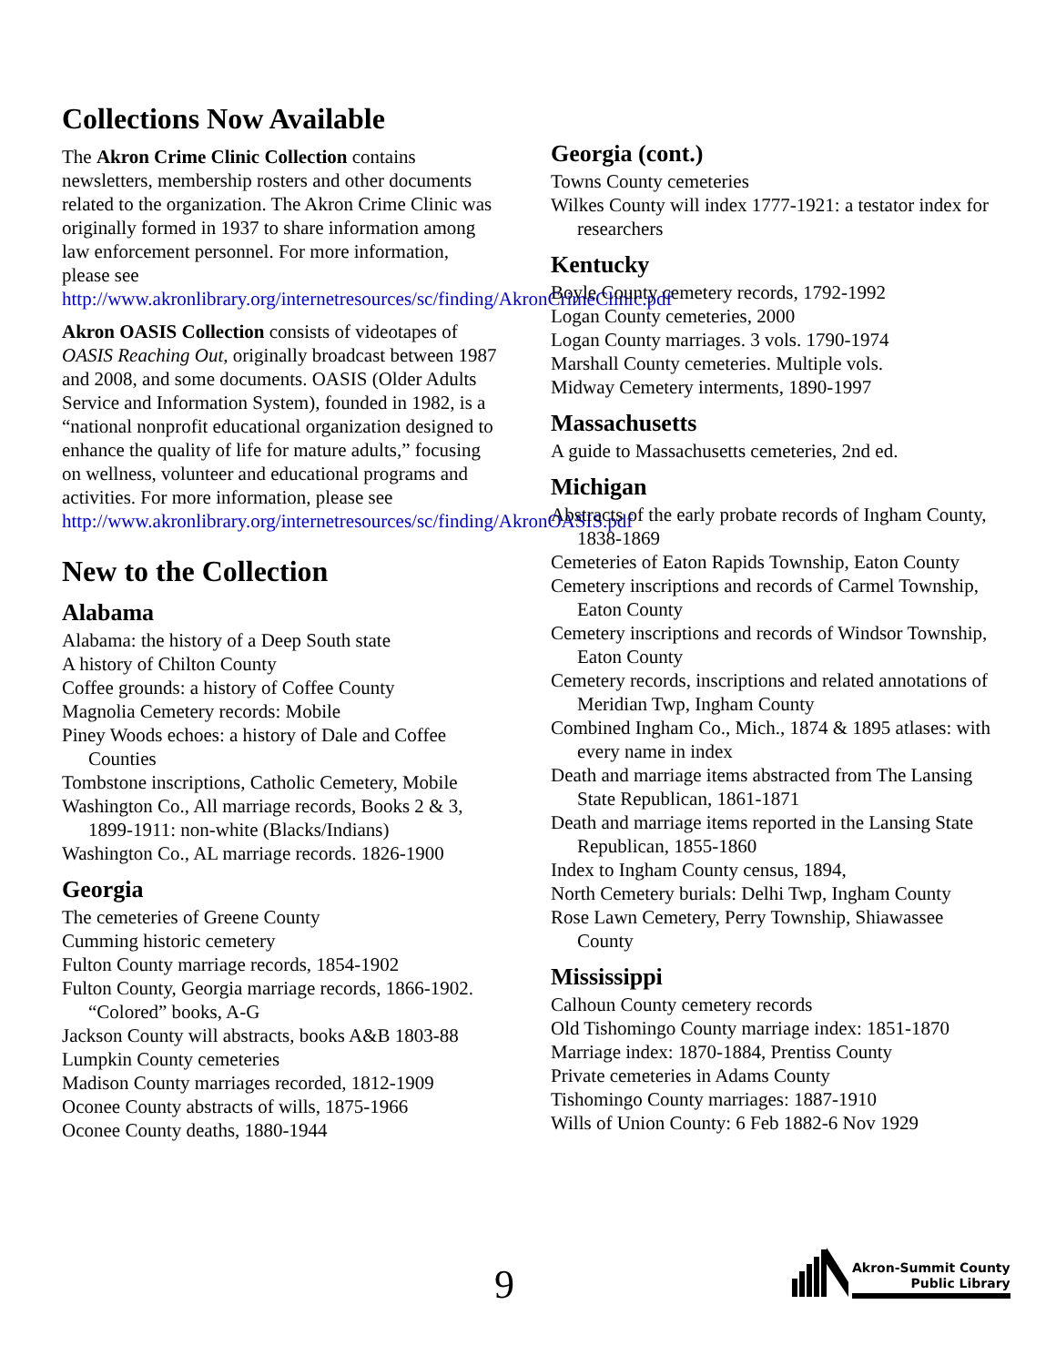Collections Now Available
The Akron Crime Clinic Collection contains newsletters, membership rosters and other documents related to the organization. The Akron Crime Clinic was originally formed in 1937 to share information among law enforcement personnel. For more information, please see http://www.akronlibrary.org/internetresources/sc/finding/AkronCrimeClinic.pdf
Akron OASIS Collection consists of videotapes of OASIS Reaching Out, originally broadcast between 1987 and 2008, and some documents. OASIS (Older Adults Service and Information System), founded in 1982, is a “national nonprofit educational organization designed to enhance the quality of life for mature adults,” focusing on wellness, volunteer and educational programs and activities. For more information, please see http://www.akronlibrary.org/internetresources/sc/finding/AkronOASIS.pdf
New to the Collection
Alabama
Alabama: the history of a Deep South state
A history of Chilton County
Coffee grounds: a history of Coffee County
Magnolia Cemetery records: Mobile
Piney Woods echoes: a history of Dale and Coffee Counties
Tombstone inscriptions, Catholic Cemetery, Mobile
Washington Co., All marriage records, Books 2 & 3, 1899-1911: non-white (Blacks/Indians)
Washington Co., AL marriage records. 1826-1900
Georgia
The cemeteries of Greene County
Cumming historic cemetery
Fulton County marriage records, 1854-1902
Fulton County, Georgia marriage records, 1866-1902. “Colored” books, A-G
Jackson County will abstracts, books A&B 1803-88
Lumpkin County cemeteries
Madison County marriages recorded, 1812-1909
Oconee County abstracts of wills, 1875-1966
Oconee County deaths, 1880-1944
Georgia (cont.)
Towns County cemeteries
Wilkes County will index 1777-1921: a testator index for researchers
Kentucky
Boyle County cemetery records, 1792-1992
Logan County cemeteries, 2000
Logan County marriages. 3 vols. 1790-1974
Marshall County cemeteries. Multiple vols.
Midway Cemetery interments, 1890-1997
Massachusetts
A guide to Massachusetts cemeteries, 2nd ed.
Michigan
Abstracts of the early probate records of Ingham County, 1838-1869
Cemeteries of Eaton Rapids Township, Eaton County
Cemetery inscriptions and records of Carmel Township, Eaton County
Cemetery inscriptions and records of Windsor Township, Eaton County
Cemetery records, inscriptions and related annotations of Meridian Twp, Ingham County
Combined Ingham Co., Mich., 1874 & 1895 atlases: with every name in index
Death and marriage items abstracted from The Lansing State Republican, 1861-1871
Death and marriage items reported in the Lansing State Republican, 1855-1860
Index to Ingham County census, 1894,
North Cemetery burials: Delhi Twp, Ingham County
Rose Lawn Cemetery, Perry Township, Shiawassee County
Mississippi
Calhoun County cemetery records
Old Tishomingo County marriage index: 1851-1870
Marriage index: 1870-1884, Prentiss County
Private cemeteries in Adams County
Tishomingo County marriages: 1887-1910
Wills of Union County: 6 Feb 1882-6 Nov 1929
9
Akron-Summit County
Public Library